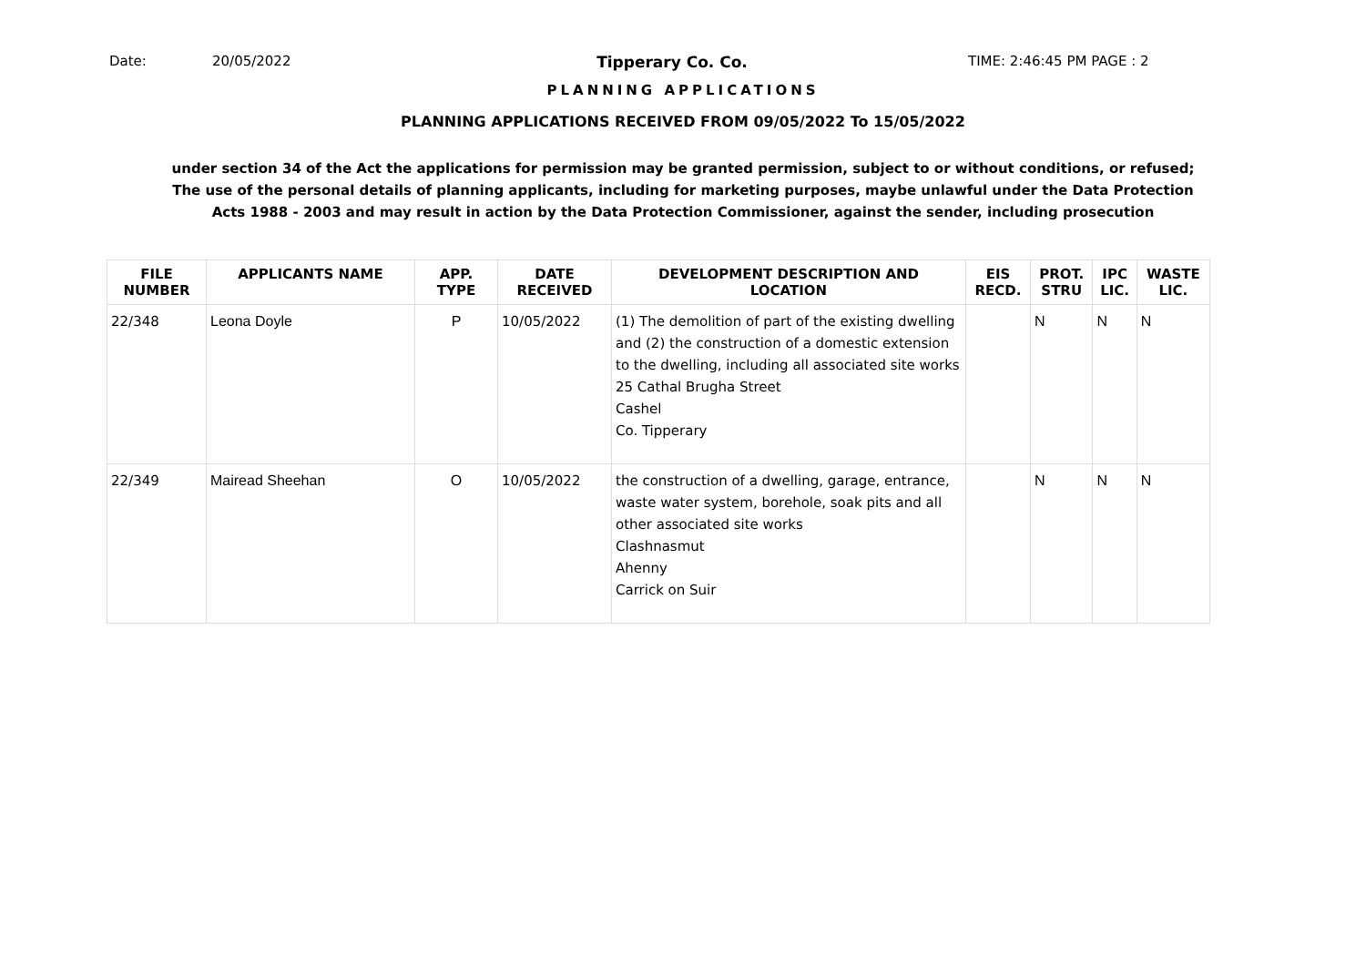Date: 20/05/2022 Tipperary Co. Co. TIME: 2:46:45 PM PAGE : 2
PLANNING APPLICATIONS
PLANNING APPLICATIONS RECEIVED FROM 09/05/2022 To 15/05/2022
under section 34 of the Act the applications for permission may be granted permission, subject to or without conditions, or refused;
The use of the personal details of planning applicants, including for marketing purposes, maybe unlawful under the Data Protection
Acts 1988 - 2003 and may result in action by the Data Protection Commissioner, against the sender, including prosecution
| FILE NUMBER | APPLICANTS NAME | APP. TYPE | DATE RECEIVED | DEVELOPMENT DESCRIPTION AND LOCATION | EIS RECD. | PROT. STRU | IPC LIC. | WASTE LIC. |
| --- | --- | --- | --- | --- | --- | --- | --- | --- |
| 22/348 | Leona Doyle | P | 10/05/2022 | (1) The demolition of part of the existing dwelling and (2) the construction of a domestic extension to the dwelling, including all associated site works 25 Cathal Brugha Street Cashel Co. Tipperary | | N | N | N |
| 22/349 | Mairead Sheehan | O | 10/05/2022 | the construction of a dwelling, garage, entrance, waste water system, borehole, soak pits and all other associated site works Clashnasmut Ahenny Carrick on Suir | | N | N | N |